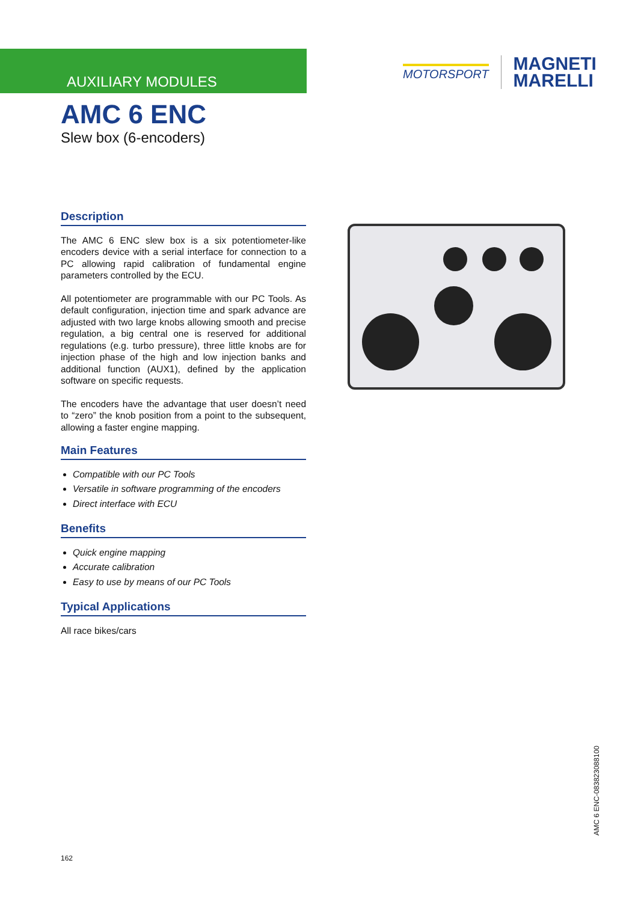AUXILIARY MODULES
MOTORSPORT
MAGNETI
MARELLI
AMC 6 ENC
Slew box (6-encoders)
Description
The AMC 6 ENC slew box is a six potentiometer-like encoders device with a serial interface for connection to a PC allowing rapid calibration of fundamental engine parameters controlled by the ECU.
All potentiometer are programmable with our PC Tools. As default configuration, injection time and spark advance are adjusted with two large knobs allowing smooth and precise regulation, a big central one is reserved for additional regulations (e.g. turbo pressure), three little knobs are for injection phase of the high and low injection banks and additional function (AUX1), defined by the application software on specific requests.
The encoders have the advantage that user doesn’t need to “zero” the knob position from a point to the subsequent, allowing a faster engine mapping.
Main Features
Compatible with our PC Tools
Versatile in software programming of the encoders
Direct interface with ECU
Benefits
Quick engine mapping
Accurate calibration
Easy to use by means of our PC Tools
Typical Applications
All race bikes/cars
162
AMC 6 ENC-08382308810​0